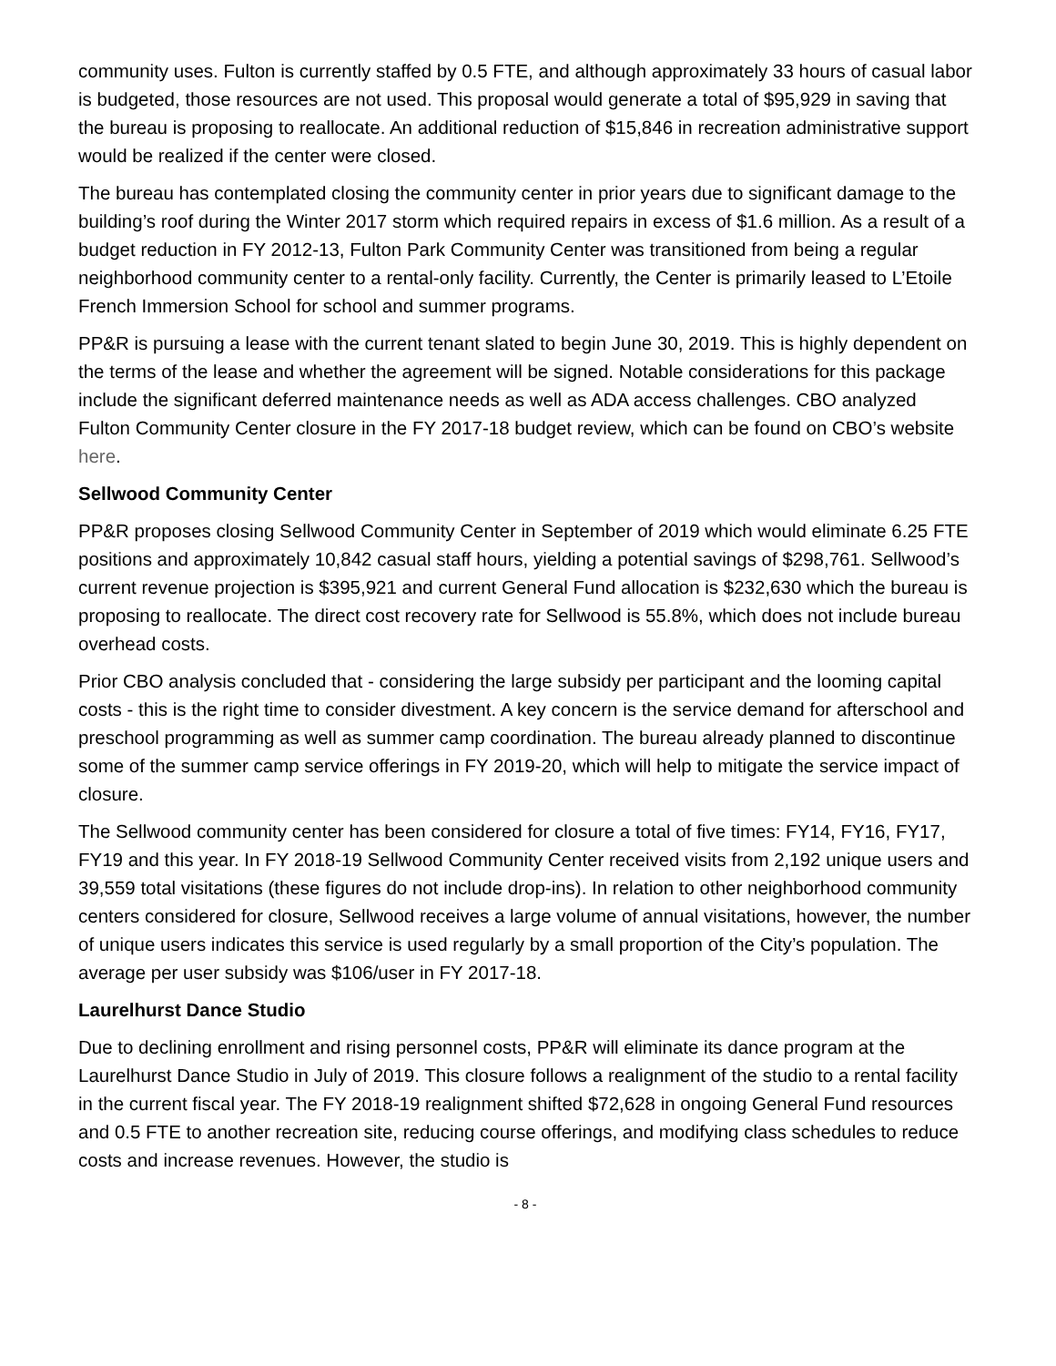community uses. Fulton is currently staffed by 0.5 FTE, and although approximately 33 hours of casual labor is budgeted, those resources are not used. This proposal would generate a total of $95,929 in saving that the bureau is proposing to reallocate. An additional reduction of $15,846 in recreation administrative support would be realized if the center were closed.
The bureau has contemplated closing the community center in prior years due to significant damage to the building’s roof during the Winter 2017 storm which required repairs in excess of $1.6 million. As a result of a budget reduction in FY 2012-13, Fulton Park Community Center was transitioned from being a regular neighborhood community center to a rental-only facility. Currently, the Center is primarily leased to L’Etoile French Immersion School for school and summer programs.
PP&R is pursuing a lease with the current tenant slated to begin June 30, 2019. This is highly dependent on the terms of the lease and whether the agreement will be signed. Notable considerations for this package include the significant deferred maintenance needs as well as ADA access challenges. CBO analyzed Fulton Community Center closure in the FY 2017-18 budget review, which can be found on CBO’s website here.
Sellwood Community Center
PP&R proposes closing Sellwood Community Center in September of 2019 which would eliminate 6.25 FTE positions and approximately 10,842 casual staff hours, yielding a potential savings of $298,761. Sellwood’s current revenue projection is $395,921 and current General Fund allocation is $232,630 which the bureau is proposing to reallocate. The direct cost recovery rate for Sellwood is 55.8%, which does not include bureau overhead costs.
Prior CBO analysis concluded that - considering the large subsidy per participant and the looming capital costs - this is the right time to consider divestment. A key concern is the service demand for afterschool and preschool programming as well as summer camp coordination. The bureau already planned to discontinue some of the summer camp service offerings in FY 2019-20, which will help to mitigate the service impact of closure.
The Sellwood community center has been considered for closure a total of five times: FY14, FY16, FY17, FY19 and this year. In FY 2018-19 Sellwood Community Center received visits from 2,192 unique users and 39,559 total visitations (these figures do not include drop-ins). In relation to other neighborhood community centers considered for closure, Sellwood receives a large volume of annual visitations, however, the number of unique users indicates this service is used regularly by a small proportion of the City’s population. The average per user subsidy was $106/user in FY 2017-18.
Laurelhurst Dance Studio
Due to declining enrollment and rising personnel costs, PP&R will eliminate its dance program at the Laurelhurst Dance Studio in July of 2019. This closure follows a realignment of the studio to a rental facility in the current fiscal year. The FY 2018-19 realignment shifted $72,628 in ongoing General Fund resources and 0.5 FTE to another recreation site, reducing course offerings, and modifying class schedules to reduce costs and increase revenues. However, the studio is
- 8 -